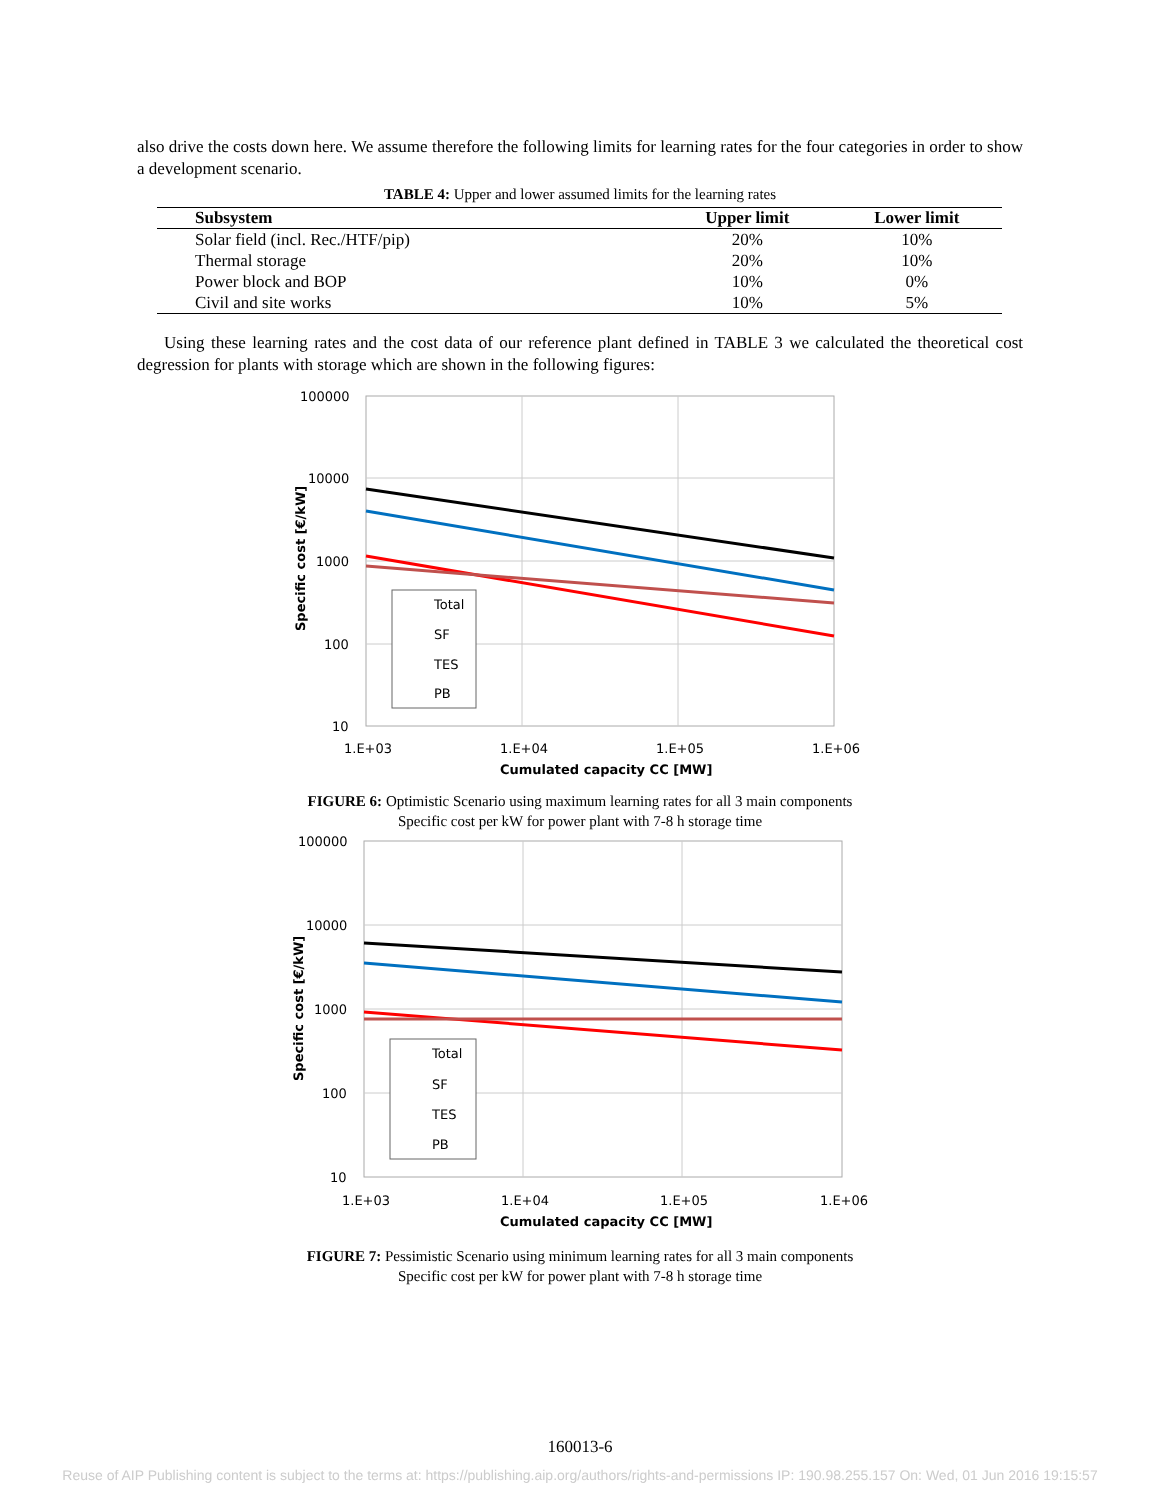also drive the costs down here. We assume therefore the following limits for learning rates for the four categories in order to show a development scenario.
TABLE 4: Upper and lower assumed limits for the learning rates
| Subsystem | Upper limit | Lower limit |
| --- | --- | --- |
| Solar field (incl. Rec./HTF/pip) | 20% | 10% |
| Thermal storage | 20% | 10% |
| Power block and BOP | 10% | 0% |
| Civil and site works | 10% | 5% |
Using these learning rates and the cost data of our reference plant defined in TABLE 3 we calculated the theoretical cost degression for plants with storage which are shown in the following figures:
100000
10000
1000
100
10
1.E+03
1.E+04
1.E+05
1.E+06
Cumulated capacity CC [MW]
Specific cost [€/kW]
Total
SF
TES
PB
FIGURE 6: Optimistic Scenario using maximum learning rates for all 3 main components
Specific cost per kW for power plant with 7-8 h storage time
100000
10000
1000
100
10
1.E+03
1.E+04
1.E+05
1.E+06
Cumulated capacity CC [MW]
Specific cost [€/kW]
Total
SF
TES
PB
FIGURE 7: Pessimistic Scenario using minimum learning rates for all 3 main components
Specific cost per kW for power plant with 7-8 h storage time
160013-6
Reuse of AIP Publishing content is subject to the terms at: https://publishing.aip.org/authors/rights-and-permissions IP: 190.98.255.157 On: Wed, 01 Jun 2016 19:15:57